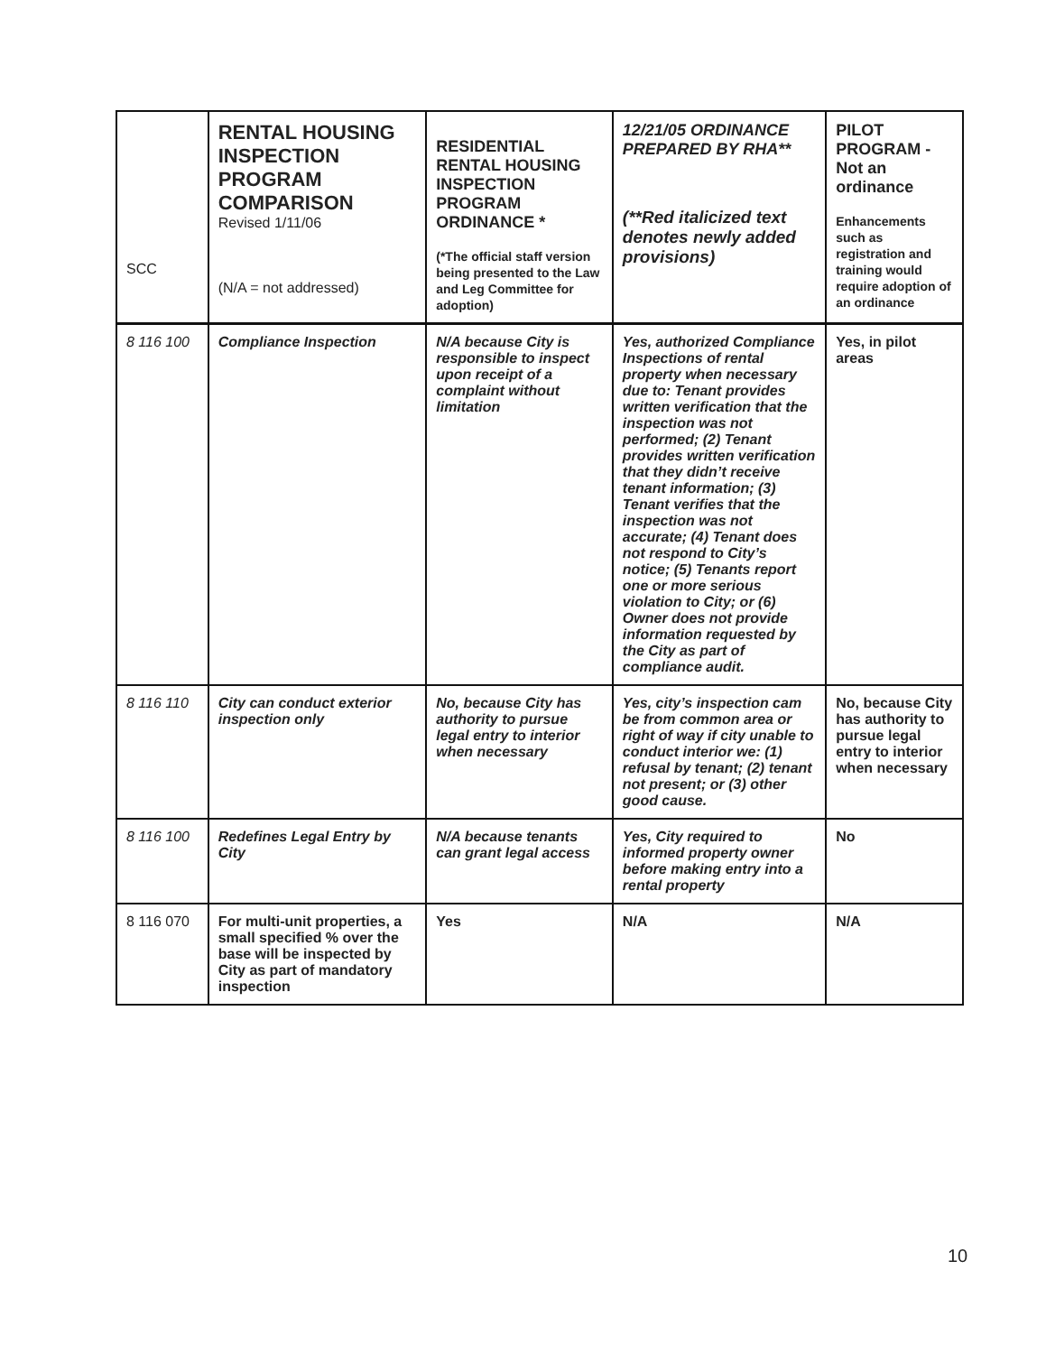| SCC | RENTAL HOUSING INSPECTION PROGRAM COMPARISON Revised 1/11/06 (N/A = not addressed) | RESIDENTIAL RENTAL HOUSING INSPECTION PROGRAM ORDINANCE * (*The official staff version being presented to the Law and Leg Committee for adoption) | 12/21/05 ORDINANCE PREPARED BY RHA** (**Red italicized text denotes newly added provisions) | PILOT PROGRAM - Not an ordinance Enhancements such as registration and training would require adoption of an ordinance |
| --- | --- | --- | --- | --- |
| 8 116 100 | Compliance Inspection | N/A because City is responsible to inspect upon receipt of a complaint without limitation | Yes, authorized Compliance Inspections of rental property when necessary due to: Tenant provides written verification that the inspection was not performed; (2) Tenant provides written verification that they didn’t receive tenant information; (3) Tenant verifies that the inspection was not accurate; (4) Tenant does not respond to City’s notice; (5) Tenants report one or more serious violation to City; or (6) Owner does not provide information requested by the City as part of compliance audit. | Yes, in pilot areas |
| 8 116 110 | City can conduct exterior inspection only | No, because City has authority to pursue legal entry to interior when necessary | Yes, city’s inspection cam be from common area or right of way if city unable to conduct interior we: (1) refusal by tenant; (2) tenant not present; or (3) other good cause. | No, because City has authority to pursue legal entry to interior when necessary |
| 8 116 100 | Redefines Legal Entry by City | N/A because tenants can grant legal access | Yes, City required to informed property owner before making entry into a rental property | No |
| 8 116 070 | For multi-unit properties, a small specified % over the base will be inspected by City as part of mandatory inspection | Yes | N/A | N/A |
10